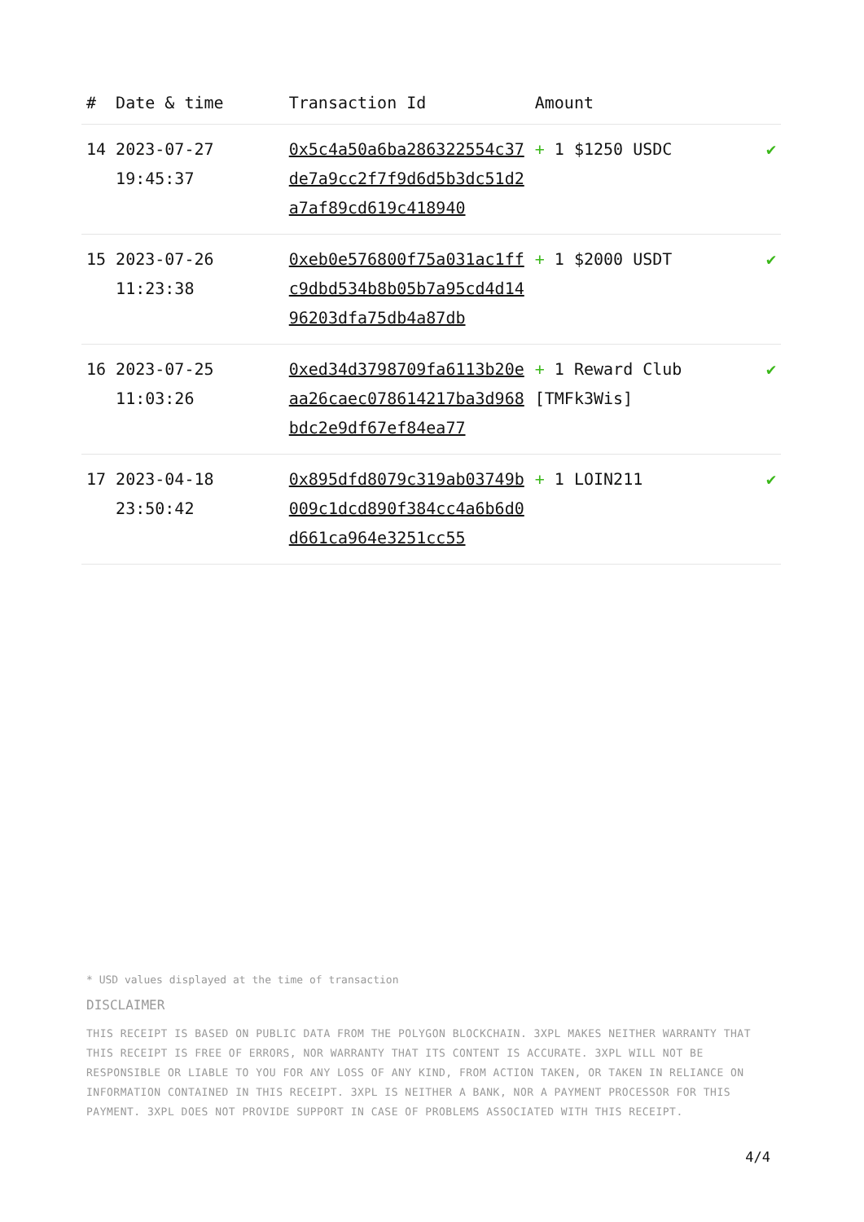| # | Date & time | Transaction Id | Amount | |
| --- | --- | --- | --- | --- |
| 14 | 2023-07-27 19:45:37 | 0x5c4a50a6ba286322554c37de7a9cc2f7f9d6d5b3dc51d2a7af89cd619c418940 | + 1 $1250 USDC | ✔ |
| 15 | 2023-07-26 11:23:38 | 0xeb0e576800f75a031ac1ffc9dbd534b8b05b7a95cd4d1496203dfa75db4a87db | + 1 $2000 USDT | ✔ |
| 16 | 2023-07-25 11:03:26 | 0xed34d3798709fa6113b20eaa26caec078614217ba3d968bdc2e9df67ef84ea77 | + 1 Reward Club [TMFk3Wis] | ✔ |
| 17 | 2023-04-18 23:50:42 | 0x895dfd8079c319ab03749b009c1dcd890f384cc4a6b6d0d661ca964e3251cc55 | + 1 LOIN211 | ✔ |
* USD values displayed at the time of transaction
DISCLAIMER
THIS RECEIPT IS BASED ON PUBLIC DATA FROM THE POLYGON BLOCKCHAIN. 3XPL MAKES NEITHER WARRANTY THAT THIS RECEIPT IS FREE OF ERRORS, NOR WARRANTY THAT ITS CONTENT IS ACCURATE. 3XPL WILL NOT BE RESPONSIBLE OR LIABLE TO YOU FOR ANY LOSS OF ANY KIND, FROM ACTION TAKEN, OR TAKEN IN RELIANCE ON INFORMATION CONTAINED IN THIS RECEIPT. 3XPL IS NEITHER A BANK, NOR A PAYMENT PROCESSOR FOR THIS PAYMENT. 3XPL DOES NOT PROVIDE SUPPORT IN CASE OF PROBLEMS ASSOCIATED WITH THIS RECEIPT.
4/4